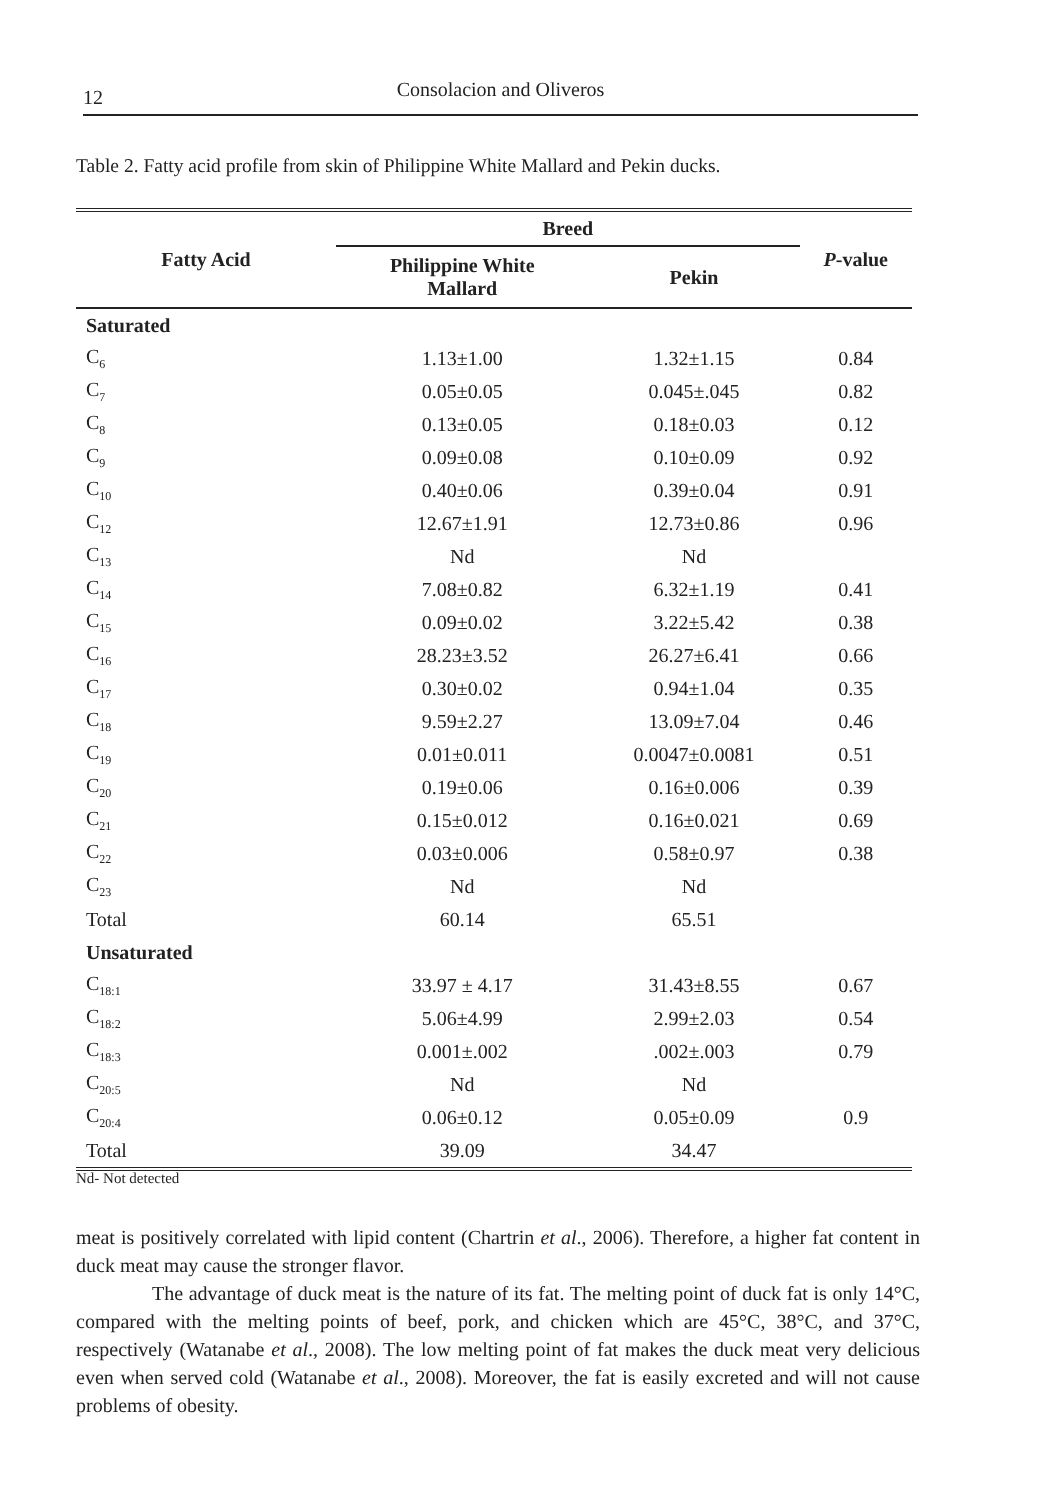12 Consolacion and Oliveros
Table 2. Fatty acid profile from skin of Philippine White Mallard and Pekin ducks.
| Fatty Acid | Breed | | P -value |
| --- | --- | --- | --- |
| | Philippine White Mallard | Pekin | |
| Saturated | | | |
| C<sub>6</sub> | 1.13±1.00 | 1.32±1.15 | 0.84 |
| C<sub>7</sub> | 0.05±0.05 | 0.045±.045 | 0.82 |
| C<sub>8</sub> | 0.13±0.05 | 0.18±0.03 | 0.12 |
| C<sub>9</sub> | 0.09±0.08 | 0.10±0.09 | 0.92 |
| C<sub>10</sub> | 0.40±0.06 | 0.39±0.04 | 0.91 |
| C<sub>12</sub> | 12.67±1.91 | 12.73±0.86 | 0.96 |
| C<sub>13</sub> | Nd | Nd | |
| C<sub>14</sub> | 7.08±0.82 | 6.32±1.19 | 0.41 |
| C<sub>15</sub> | 0.09±0.02 | 3.22±5.42 | 0.38 |
| C<sub>16</sub> | 28.23±3.52 | 26.27±6.41 | 0.66 |
| C<sub>17</sub> | 0.30±0.02 | 0.94±1.04 | 0.35 |
| C<sub>18</sub> | 9.59±2.27 | 13.09±7.04 | 0.46 |
| C<sub>19</sub> | 0.01±0.011 | 0.0047±0.0081 | 0.51 |
| C<sub>20</sub> | 0.19±0.06 | 0.16±0.006 | 0.39 |
| C<sub>21</sub> | 0.15±0.012 | 0.16±0.021 | 0.69 |
| C<sub>22</sub> | 0.03±0.006 | 0.58±0.97 | 0.38 |
| C<sub>23</sub> | Nd | Nd | |
| Total | 60.14 | 65.51 | |
| Unsaturated | | | |
| C<sub>18:1</sub> | 33.97 ± 4.17 | 31.43±8.55 | 0.67 |
| C<sub>18:2</sub> | 5.06±4.99 | 2.99±2.03 | 0.54 |
| C<sub>18:3</sub> | 0.001±.002 | .002±.003 | 0.79 |
| C<sub>20:5</sub> | Nd | Nd | |
| C<sub>20:4</sub> | 0.06±0.12 | 0.05±0.09 | 0.9 |
| Total | 39.09 | 34.47 | |
Nd- Not detected
meat is positively correlated with lipid content (Chartrin et al., 2006). Therefore, a higher fat content in duck meat may cause the stronger flavor.
The advantage of duck meat is the nature of its fat. The melting point of duck fat is only 14°C, compared with the melting points of beef, pork, and chicken which are 45°C, 38°C, and 37°C, respectively (Watanabe et al., 2008). The low melting point of fat makes the duck meat very delicious even when served cold (Watanabe et al., 2008). Moreover, the fat is easily excreted and will not cause problems of obesity.